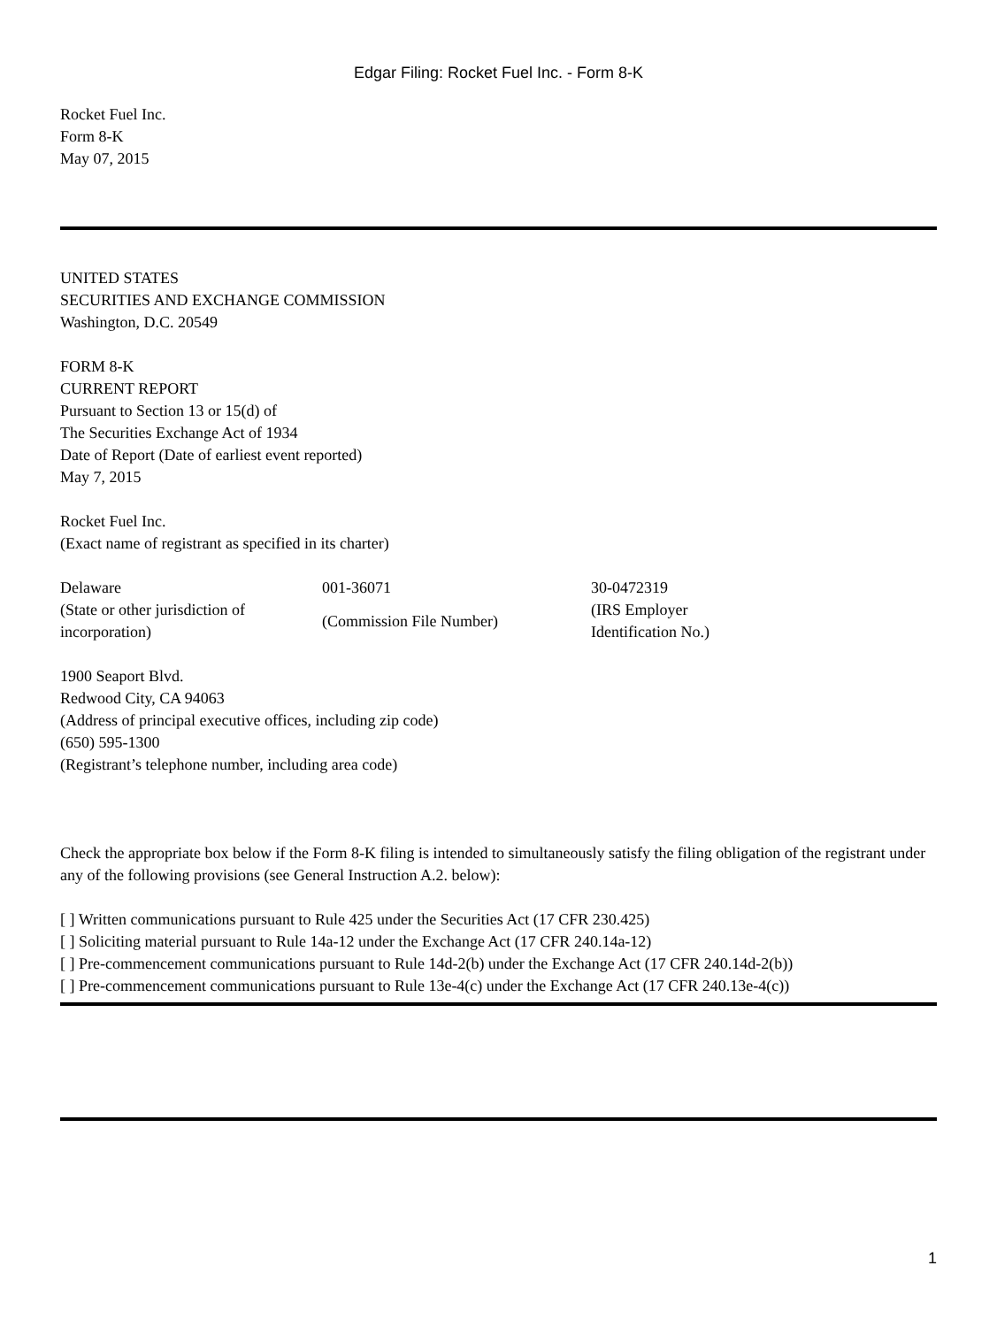Edgar Filing: Rocket Fuel Inc. - Form 8-K
Rocket Fuel Inc.
Form 8-K
May 07, 2015
UNITED STATES
SECURITIES AND EXCHANGE COMMISSION
Washington, D.C. 20549
FORM 8-K
CURRENT REPORT
Pursuant to Section 13 or 15(d) of
The Securities Exchange Act of 1934
Date of Report (Date of earliest event reported)
May 7, 2015
Rocket Fuel Inc.
(Exact name of registrant as specified in its charter)
| Delaware | 001-36071 | 30-0472319 |
| (State or other jurisdiction of incorporation) | (Commission File Number) | (IRS Employer Identification No.) |
1900 Seaport Blvd.
Redwood City, CA 94063
(Address of principal executive offices, including zip code)
(650) 595-1300
(Registrant’s telephone number, including area code)
Check the appropriate box below if the Form 8-K filing is intended to simultaneously satisfy the filing obligation of the registrant under any of the following provisions (see General Instruction A.2. below):
[ ] Written communications pursuant to Rule 425 under the Securities Act (17 CFR 230.425)
[ ] Soliciting material pursuant to Rule 14a-12 under the Exchange Act (17 CFR 240.14a-12)
[ ] Pre-commencement communications pursuant to Rule 14d-2(b) under the Exchange Act (17 CFR 240.14d-2(b))
[ ] Pre-commencement communications pursuant to Rule 13e-4(c) under the Exchange Act (17 CFR 240.13e-4(c))
1